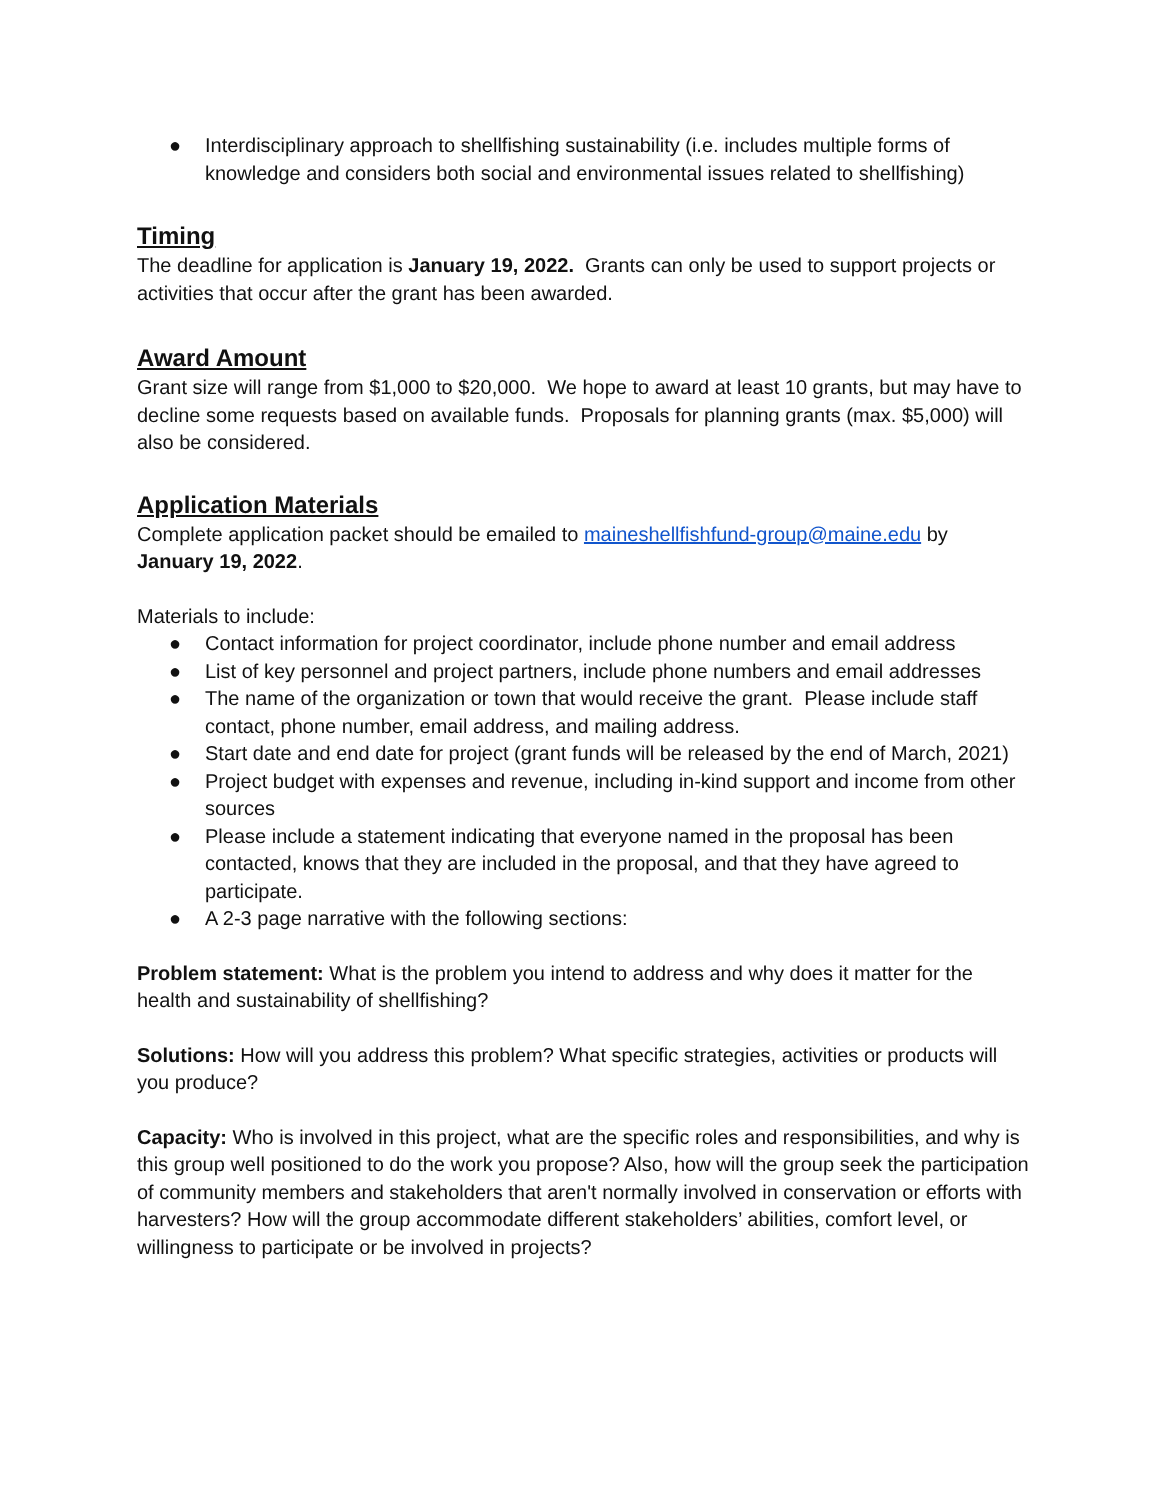● Interdisciplinary approach to shellfishing sustainability (i.e. includes multiple forms of knowledge and considers both social and environmental issues related to shellfishing)
Timing
The deadline for application is January 19, 2022. Grants can only be used to support projects or activities that occur after the grant has been awarded.
Award Amount
Grant size will range from $1,000 to $20,000. We hope to award at least 10 grants, but may have to decline some requests based on available funds. Proposals for planning grants (max. $5,000) will also be considered.
Application Materials
Complete application packet should be emailed to maineshellfishfund-group@maine.edu by January 19, 2022.
Materials to include:
● Contact information for project coordinator, include phone number and email address
● List of key personnel and project partners, include phone numbers and email addresses
● The name of the organization or town that would receive the grant. Please include staff contact, phone number, email address, and mailing address.
● Start date and end date for project (grant funds will be released by the end of March, 2021)
● Project budget with expenses and revenue, including in-kind support and income from other sources
● Please include a statement indicating that everyone named in the proposal has been contacted, knows that they are included in the proposal, and that they have agreed to participate.
● A 2-3 page narrative with the following sections:
Problem statement: What is the problem you intend to address and why does it matter for the health and sustainability of shellfishing?
Solutions: How will you address this problem? What specific strategies, activities or products will you produce?
Capacity: Who is involved in this project, what are the specific roles and responsibilities, and why is this group well positioned to do the work you propose? Also, how will the group seek the participation of community members and stakeholders that aren't normally involved in conservation or efforts with harvesters? How will the group accommodate different stakeholders’ abilities, comfort level, or willingness to participate or be involved in projects?